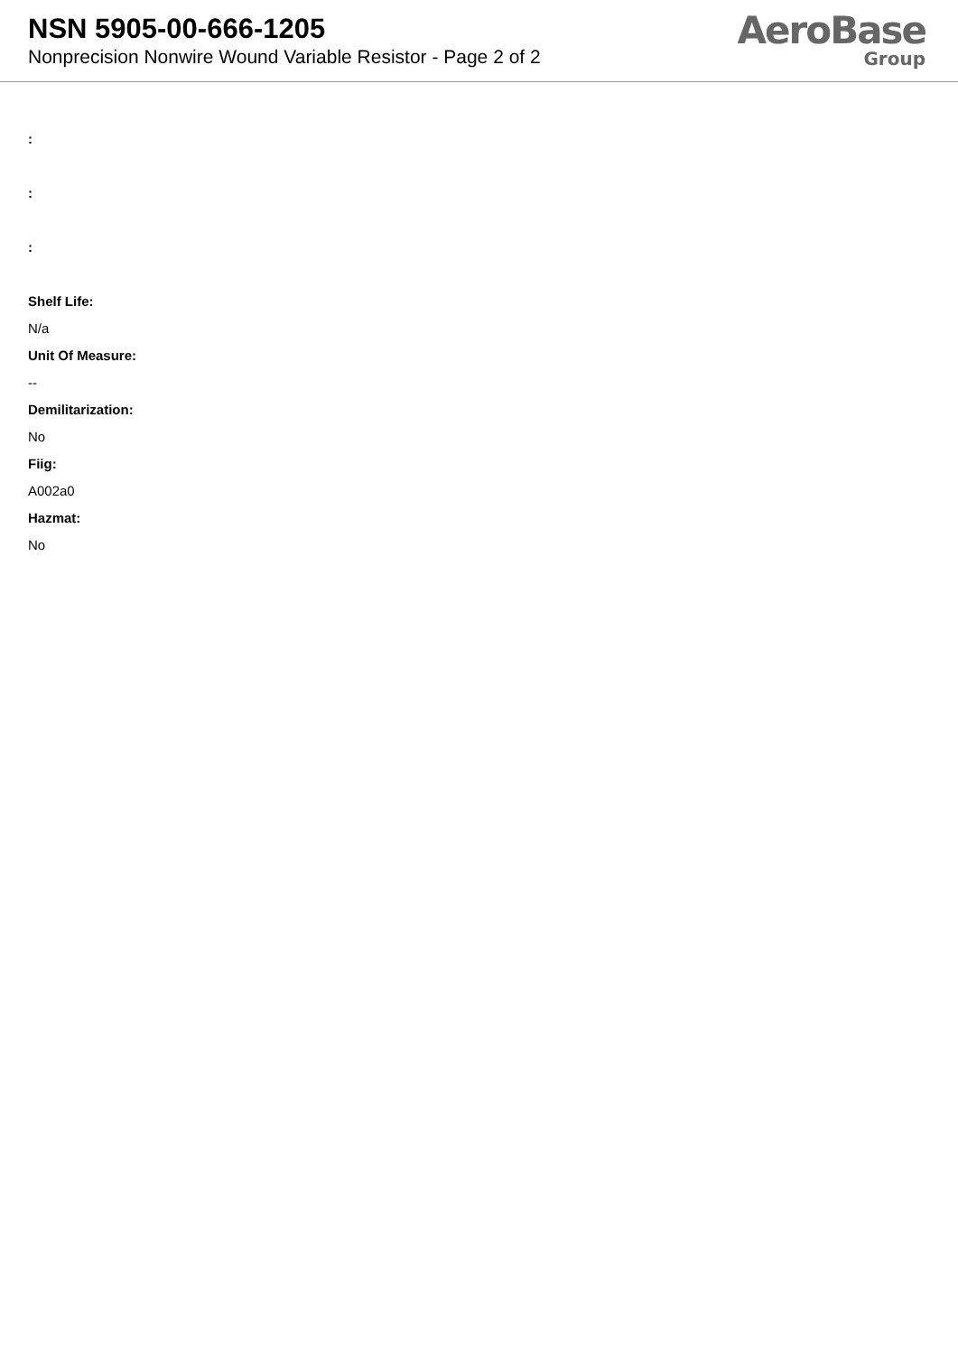NSN 5905-00-666-1205
Nonprecision Nonwire Wound Variable Resistor - Page 2 of 2
AeroBase
Group
:
:
:
Shelf Life:
N/a
Unit Of Measure:
--
Demilitarization:
No
Fiig:
A002a0
Hazmat:
No